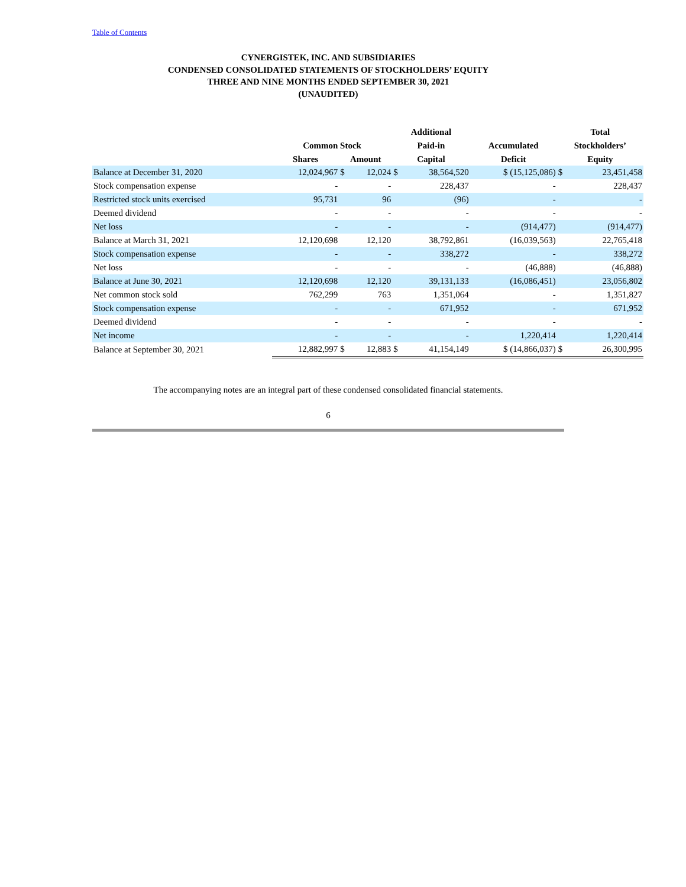Table of Contents
CYNERGISTEK, INC. AND SUBSIDIARIES
CONDENSED CONSOLIDATED STATEMENTS OF STOCKHOLDERS’ EQUITY
THREE AND NINE MONTHS ENDED SEPTEMBER 30, 2021
(UNAUDITED)
| | | | | Additional | | | Total | |
| --- | --- | --- | --- | --- | --- | --- | --- | --- |
| | Common Stock | | | Paid-in | | Accumulated | Stockholders’ | |
| | Shares | Amount | | Capital | | Deficit | Equity | |
| Balance at December 31, 2020 | 12,024,967 | $ | 12,024 | $ | 38,564,520 | $ (15,125,086) | $ | 23,451,458 |
| Stock compensation expense | - | | - | | 228,437 | - | | 228,437 |
| Restricted stock units exercised | 95,731 | | 96 | | (96) | - | | - |
| Deemed dividend | - | | - | | - | - | | - |
| Net loss | - | | - | | - | (914,477) | | (914,477) |
| Balance at March 31, 2021 | 12,120,698 | | 12,120 | | 38,792,861 | (16,039,563) | | 22,765,418 |
| Stock compensation expense | - | | - | | 338,272 | - | | 338,272 |
| Net loss | - | | - | | - | (46,888) | | (46,888) |
| Balance at June 30, 2021 | 12,120,698 | | 12,120 | | 39,131,133 | (16,086,451) | | 23,056,802 |
| Net common stock sold | 762,299 | | 763 | | 1,351,064 | - | | 1,351,827 |
| Stock compensation expense | - | | - | | 671,952 | - | | 671,952 |
| Deemed dividend | - | | - | | - | - | | - |
| Net income | - | | - | | - | 1,220,414 | | 1,220,414 |
| Balance at September 30, 2021 | 12,882,997 | $ | 12,883 | $ | 41,154,149 | $ (14,866,037) | $ | 26,300,995 |
The accompanying notes are an integral part of these condensed consolidated financial statements.
6